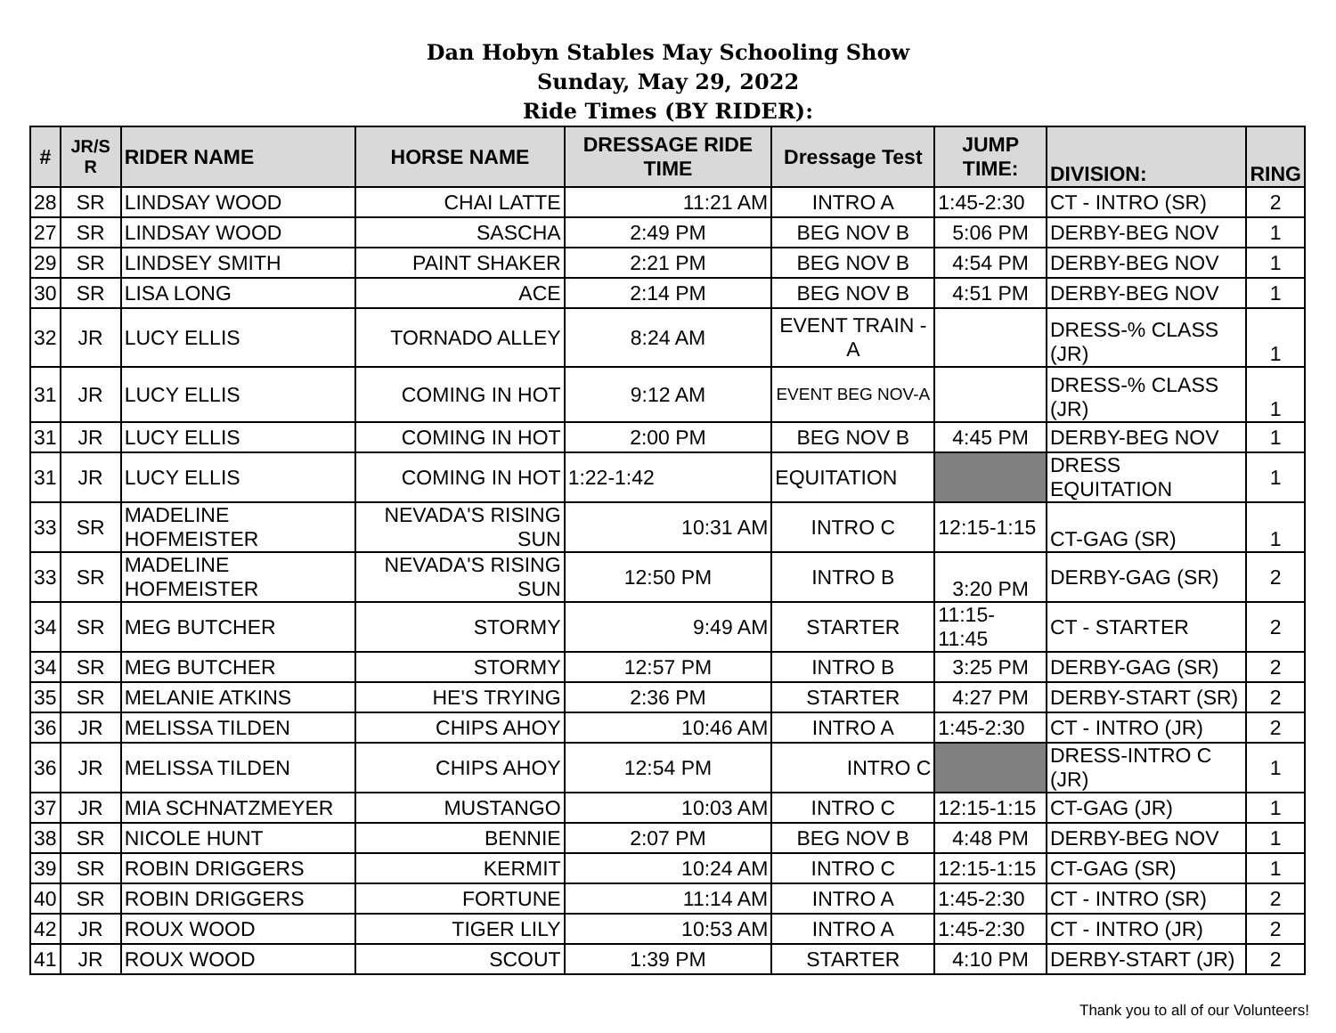Dan Hobyn Stables May Schooling Show
Sunday, May 29, 2022
Ride Times (BY RIDER):
| # | JR/S R | RIDER NAME | HORSE NAME | DRESSAGE RIDE TIME | Dressage Test | JUMP TIME: | DIVISION: | RING |
| --- | --- | --- | --- | --- | --- | --- | --- | --- |
| 28 | SR | LINDSAY WOOD | CHAI LATTE | 11:21 AM | INTRO A | 1:45-2:30 | CT - INTRO (SR) | 2 |
| 27 | SR | LINDSAY WOOD | SASCHA | 2:49 PM | BEG NOV B | 5:06 PM | DERBY-BEG NOV | 1 |
| 29 | SR | LINDSEY SMITH | PAINT SHAKER | 2:21 PM | BEG NOV B | 4:54 PM | DERBY-BEG NOV | 1 |
| 30 | SR | LISA LONG | ACE | 2:14 PM | BEG NOV B | 4:51 PM | DERBY-BEG NOV | 1 |
| 32 | JR | LUCY ELLIS | TORNADO ALLEY | 8:24 AM | EVENT TRAIN - A | | DRESS-% CLASS (JR) | 1 |
| 31 | JR | LUCY ELLIS | COMING IN HOT | 9:12 AM | EVENT BEG NOV-A | | DRESS-% CLASS (JR) | 1 |
| 31 | JR | LUCY ELLIS | COMING IN HOT | 2:00 PM | BEG NOV B | 4:45 PM | DERBY-BEG NOV | 1 |
| 31 | JR | LUCY ELLIS | COMING IN HOT | 1:22-1:42 | EQUITATION | | DRESS EQUITATION | 1 |
| 33 | SR | MADELINE HOFMEISTER | NEVADA'S RISING SUN | 10:31 AM | INTRO C | 12:15-1:15 | CT-GAG (SR) | 1 |
| 33 | SR | MADELINE HOFMEISTER | NEVADA'S RISING SUN | 12:50 PM | INTRO B | 3:20 PM | DERBY-GAG (SR) | 2 |
| 34 | SR | MEG BUTCHER | STORMY | 9:49 AM | STARTER | 11:15-11:45 | CT - STARTER | 2 |
| 34 | SR | MEG BUTCHER | STORMY | 12:57 PM | INTRO B | 3:25 PM | DERBY-GAG (SR) | 2 |
| 35 | SR | MELANIE ATKINS | HE'S TRYING | 2:36 PM | STARTER | 4:27 PM | DERBY-START (SR) | 2 |
| 36 | JR | MELISSA TILDEN | CHIPS AHOY | 10:46 AM | INTRO A | 1:45-2:30 | CT - INTRO (JR) | 2 |
| 36 | JR | MELISSA TILDEN | CHIPS AHOY | 12:54 PM | INTRO C | | DRESS-INTRO C (JR) | 1 |
| 37 | JR | MIA SCHNATZMEYER | MUSTANGO | 10:03 AM | INTRO C | 12:15-1:15 | CT-GAG (JR) | 1 |
| 38 | SR | NICOLE HUNT | BENNIE | 2:07 PM | BEG NOV B | 4:48 PM | DERBY-BEG NOV | 1 |
| 39 | SR | ROBIN DRIGGERS | KERMIT | 10:24 AM | INTRO C | 12:15-1:15 | CT-GAG (SR) | 1 |
| 40 | SR | ROBIN DRIGGERS | FORTUNE | 11:14 AM | INTRO A | 1:45-2:30 | CT - INTRO (SR) | 2 |
| 42 | JR | ROUX WOOD | TIGER LILY | 10:53 AM | INTRO A | 1:45-2:30 | CT - INTRO (JR) | 2 |
| 41 | JR | ROUX WOOD | SCOUT | 1:39 PM | STARTER | 4:10 PM | DERBY-START (JR) | 2 |
Thank you to all of our Volunteers!